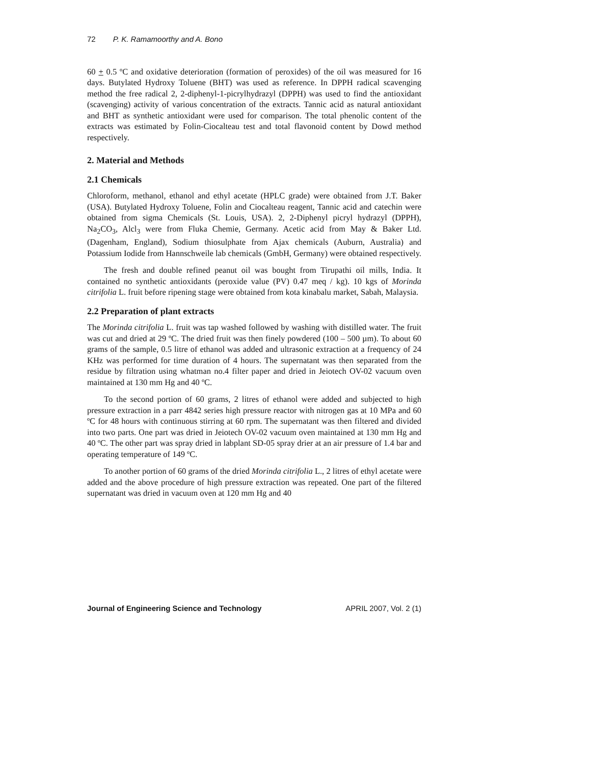72 P. K. Ramamoorthy and A. Bono
60 + 0.5 ºC and oxidative deterioration (formation of peroxides) of the oil was measured for 16 days. Butylated Hydroxy Toluene (BHT) was used as reference. In DPPH radical scavenging method the free radical 2, 2-diphenyl-1-picrylhydrazyl (DPPH) was used to find the antioxidant (scavenging) activity of various concentration of the extracts. Tannic acid as natural antioxidant and BHT as synthetic antioxidant were used for comparison. The total phenolic content of the extracts was estimated by Folin-Ciocalteau test and total flavonoid content by Dowd method respectively.
2. Material and Methods
2.1 Chemicals
Chloroform, methanol, ethanol and ethyl acetate (HPLC grade) were obtained from J.T. Baker (USA). Butylated Hydroxy Toluene, Folin and Ciocalteau reagent, Tannic acid and catechin were obtained from sigma Chemicals (St. Louis, USA). 2, 2-Diphenyl picryl hydrazyl (DPPH), Na<sub>2</sub>CO<sub>3</sub>, Alcl<sub>3</sub> were from Fluka Chemie, Germany. Acetic acid from May & Baker Ltd. (Dagenham, England), Sodium thiosulphate from Ajax chemicals (Auburn, Australia) and Potassium Iodide from Hannschweile lab chemicals (GmbH, Germany) were obtained respectively.
The fresh and double refined peanut oil was bought from Tirupathi oil mills, India. It contained no synthetic antioxidants (peroxide value (PV) 0.47 meq / kg). 10 kgs of Morinda citrifolia L. fruit before ripening stage were obtained from kota kinabalu market, Sabah, Malaysia.
2.2 Preparation of plant extracts
The Morinda citrifolia L. fruit was tap washed followed by washing with distilled water. The fruit was cut and dried at 29 ºC. The dried fruit was then finely powdered (100 – 500 µm). To about 60 grams of the sample, 0.5 litre of ethanol was added and ultrasonic extraction at a frequency of 24 KHz was performed for time duration of 4 hours. The supernatant was then separated from the residue by filtration using whatman no.4 filter paper and dried in Jeiotech OV-02 vacuum oven maintained at 130 mm Hg and 40 ºC.
To the second portion of 60 grams, 2 litres of ethanol were added and subjected to high pressure extraction in a parr 4842 series high pressure reactor with nitrogen gas at 10 MPa and 60 ºC for 48 hours with continuous stirring at 60 rpm. The supernatant was then filtered and divided into two parts. One part was dried in Jeiotech OV-02 vacuum oven maintained at 130 mm Hg and 40 ºC. The other part was spray dried in labplant SD-05 spray drier at an air pressure of 1.4 bar and operating temperature of 149 ºC.
To another portion of 60 grams of the dried Morinda citrifolia L., 2 litres of ethyl acetate were added and the above procedure of high pressure extraction was repeated. One part of the filtered supernatant was dried in vacuum oven at 120 mm Hg and 40
Journal of Engineering Science and Technology APRIL 2007, Vol. 2 (1)